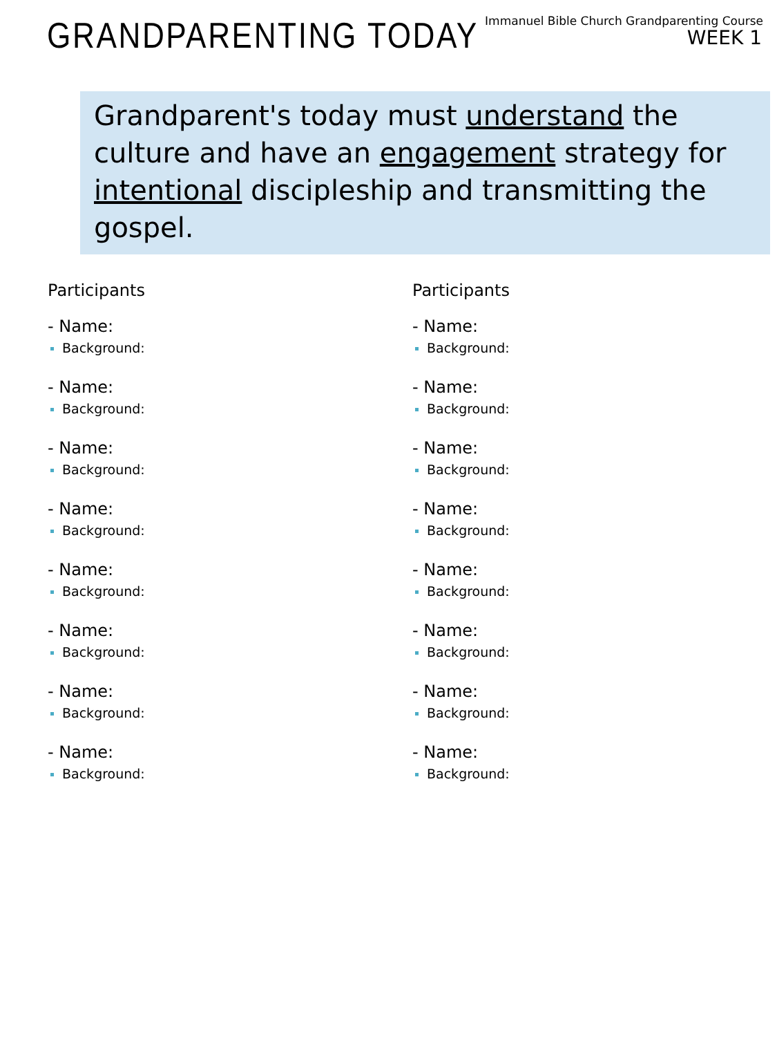Immanuel Bible Church Grandparenting Course
WEEK 1
GRANDPARENTING TODAY
Grandparent's today must understand the culture and have an engagement strategy for intentional discipleship and transmitting the gospel.
Participants
- Name:
Background:
- Name:
Background:
- Name:
Background:
- Name:
Background:
- Name:
Background:
- Name:
Background:
- Name:
Background:
- Name:
Background:
Participants
- Name:
Background:
- Name:
Background:
- Name:
Background:
- Name:
Background:
- Name:
Background:
- Name:
Background:
- Name:
Background:
- Name:
Background: